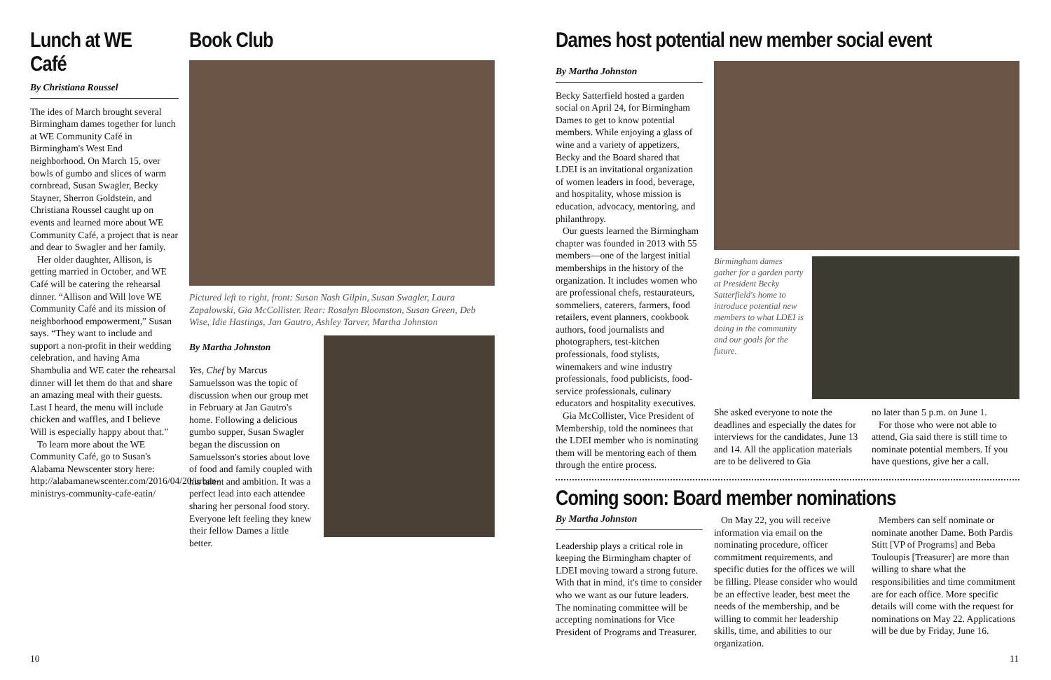Lunch at WE Café
By Christiana Roussel
The ides of March brought several Birmingham dames together for lunch at WE Community Café in Birmingham's West End neighborhood. On March 15, over bowls of gumbo and slices of warm cornbread, Susan Swagler, Becky Stayner, Sherron Goldstein, and Christiana Roussel caught up on events and learned more about WE Community Café, a project that is near and dear to Swagler and her family.
Her older daughter, Allison, is getting married in October, and WE Café will be catering the rehearsal dinner. “Allison and Will love WE Community Café and its mission of neighborhood empowerment,” Susan says. “They want to include and support a non-profit in their wedding celebration, and having Ama Shambulia and WE cater the rehearsal dinner will let them do that and share an amazing meal with their guests. Last I heard, the menu will include chicken and waffles, and I believe Will is especially happy about that.”
To learn more about the WE Community Café, go to Susan's Alabama Newscenter story here: http://alabamanewscenter.com/2016/04/20/urban-ministrys-community-cafe-eatin/
Book Club
Pictured left to right, front: Susan Nash Gilpin, Susan Swagler, Laura Zapalowski, Gia McCollister. Rear: Rosalyn Bloomston, Susan Green, Deb Wise, Idie Hastings, Jan Gautro, Ashley Tarver, Martha Johnston
By Martha Johnston
Yes, Chef by Marcus Samuelsson was the topic of discussion when our group met in February at Jan Gautro's home. Following a delicious gumbo supper, Susan Swagler began the discussion on Samuelsson's stories about love of food and family coupled with his talent and ambition. It was a perfect lead into each attendee sharing her personal food story. Everyone left feeling they knew their fellow Dames a little better.
Dames host potential new member social event
By Martha Johnston
Becky Satterfield hosted a garden social on April 24, for Birmingham Dames to get to know potential members. While enjoying a glass of wine and a variety of appetizers, Becky and the Board shared that LDEI is an invitational organization of women leaders in food, beverage, and hospitality, whose mission is education, advocacy, mentoring, and philanthropy.
Our guests learned the Birmingham chapter was founded in 2013 with 55 members—one of the largest initial memberships in the history of the organization. It includes women who are professional chefs, restaurateurs, sommeliers, caterers, farmers, food retailers, event planners, cookbook authors, food journalists and photographers, test-kitchen professionals, food stylists, winemakers and wine industry professionals, food publicists, food-service professionals, culinary educators and hospitality executives.
Gia McCollister, Vice President of Membership, told the nominees that the LDEI member who is nominating them will be mentoring each of them through the entire process.
Birmingham dames gather for a garden party at President Becky Satterfield's home to introduce potential new members to what LDEI is doing in the community and our goals for the future.
She asked everyone to note the deadlines and especially the dates for interviews for the candidates, June 13 and 14. All the application materials are to be delivered to Gia
no later than 5 p.m. on June 1.
For those who were not able to attend, Gia said there is still time to nominate potential members. If you have questions, give her a call.
Coming soon: Board member nominations
By Martha Johnston
Leadership plays a critical role in keeping the Birmingham chapter of LDEI moving toward a strong future. With that in mind, it's time to consider who we want as our future leaders. The nominating committee will be accepting nominations for Vice President of Programs and Treasurer.
On May 22, you will receive information via email on the nominating procedure, officer commitment requirements, and specific duties for the offices we will be filling. Please consider who would be an effective leader, best meet the needs of the membership, and be willing to commit her leadership skills, time, and abilities to our organization.
Members can self nominate or nominate another Dame. Both Pardis Stitt [VP of Programs] and Beba Touloupis [Treasurer] are more than willing to share what the responsibilities and time commitment are for each office. More specific details will come with the request for nominations on May 22. Applications will be due by Friday, June 16.
10 11